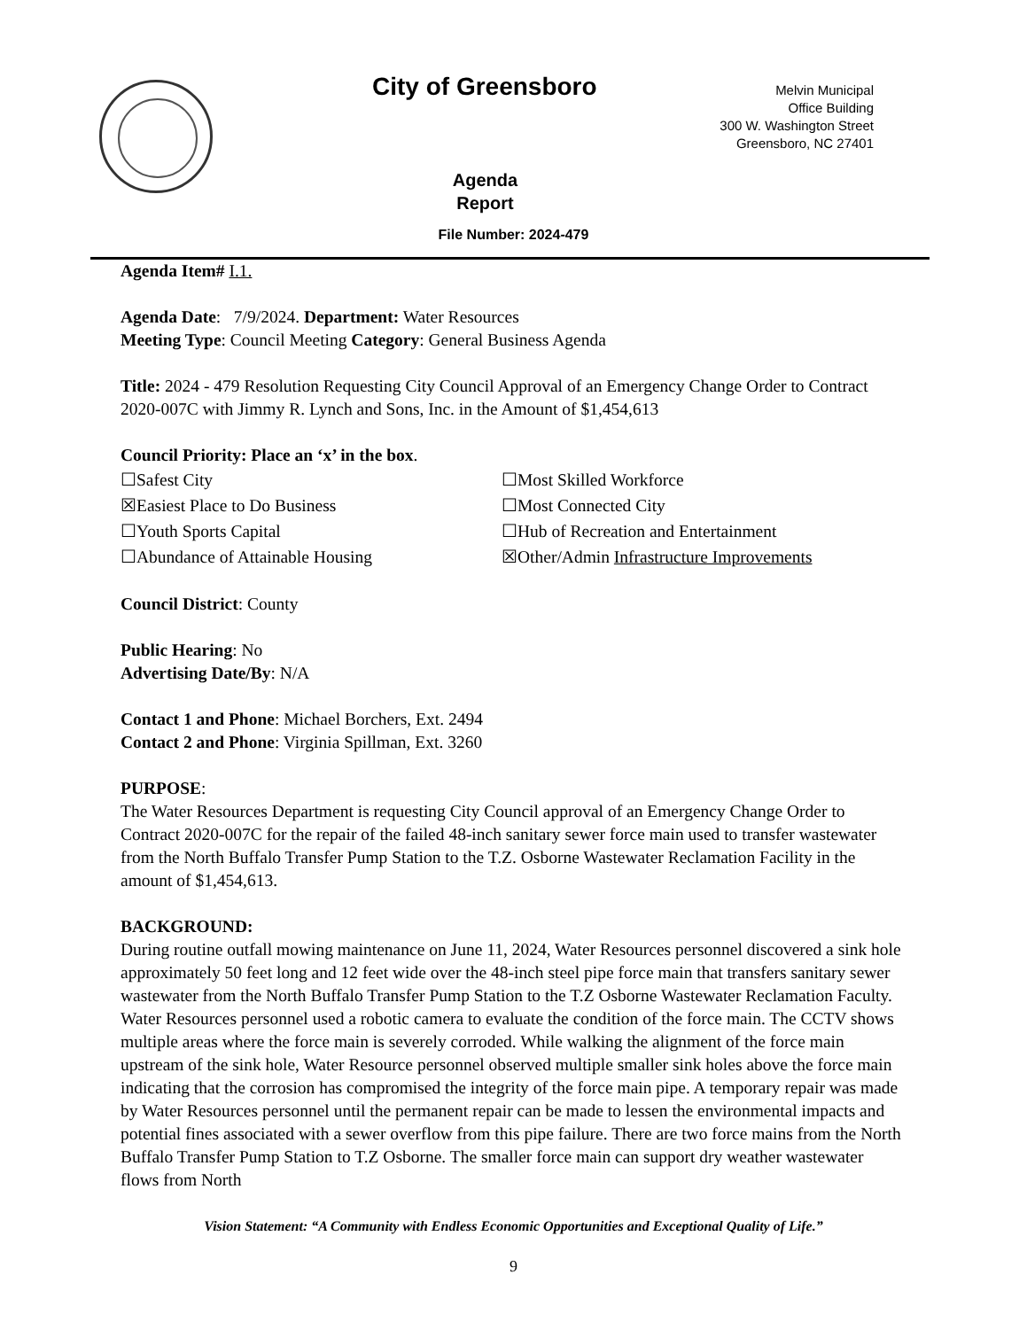City of Greensboro
Melvin Municipal
Office Building
300 W. Washington Street
Greensboro, NC 27401
Agenda
Report
File Number: 2024-479
Agenda Item# I.1.
Agenda Date: 7/9/2024. Department: Water Resources
Meeting Type: Council Meeting Category: General Business Agenda
Title: 2024 - 479 Resolution Requesting City Council Approval of an Emergency Change Order to Contract 2020-007C with Jimmy R. Lynch and Sons, Inc. in the Amount of $1,454,613
Council Priority: Place an ‘x’ in the box.
☐Safest City
☐Most Skilled Workforce
☒Easiest Place to Do Business
☐Most Connected City
☐Youth Sports Capital
☐Hub of Recreation and Entertainment
☐Abundance of Attainable Housing
☒Other/Admin Infrastructure Improvements
Council District: County
Public Hearing: No
Advertising Date/By: N/A
Contact 1 and Phone: Michael Borchers, Ext. 2494
Contact 2 and Phone: Virginia Spillman, Ext. 3260
PURPOSE:
The Water Resources Department is requesting City Council approval of an Emergency Change Order to Contract 2020-007C for the repair of the failed 48-inch sanitary sewer force main used to transfer wastewater from the North Buffalo Transfer Pump Station to the T.Z. Osborne Wastewater Reclamation Facility in the amount of $1,454,613.
BACKGROUND:
During routine outfall mowing maintenance on June 11, 2024, Water Resources personnel discovered a sink hole approximately 50 feet long and 12 feet wide over the 48-inch steel pipe force main that transfers sanitary sewer wastewater from the North Buffalo Transfer Pump Station to the T.Z Osborne Wastewater Reclamation Faculty. Water Resources personnel used a robotic camera to evaluate the condition of the force main. The CCTV shows multiple areas where the force main is severely corroded. While walking the alignment of the force main upstream of the sink hole, Water Resource personnel observed multiple smaller sink holes above the force main indicating that the corrosion has compromised the integrity of the force main pipe. A temporary repair was made by Water Resources personnel until the permanent repair can be made to lessen the environmental impacts and potential fines associated with a sewer overflow from this pipe failure. There are two force mains from the North Buffalo Transfer Pump Station to T.Z Osborne. The smaller force main can support dry weather wastewater flows from North
Vision Statement: “A Community with Endless Economic Opportunities and Exceptional Quality of Life.”
9